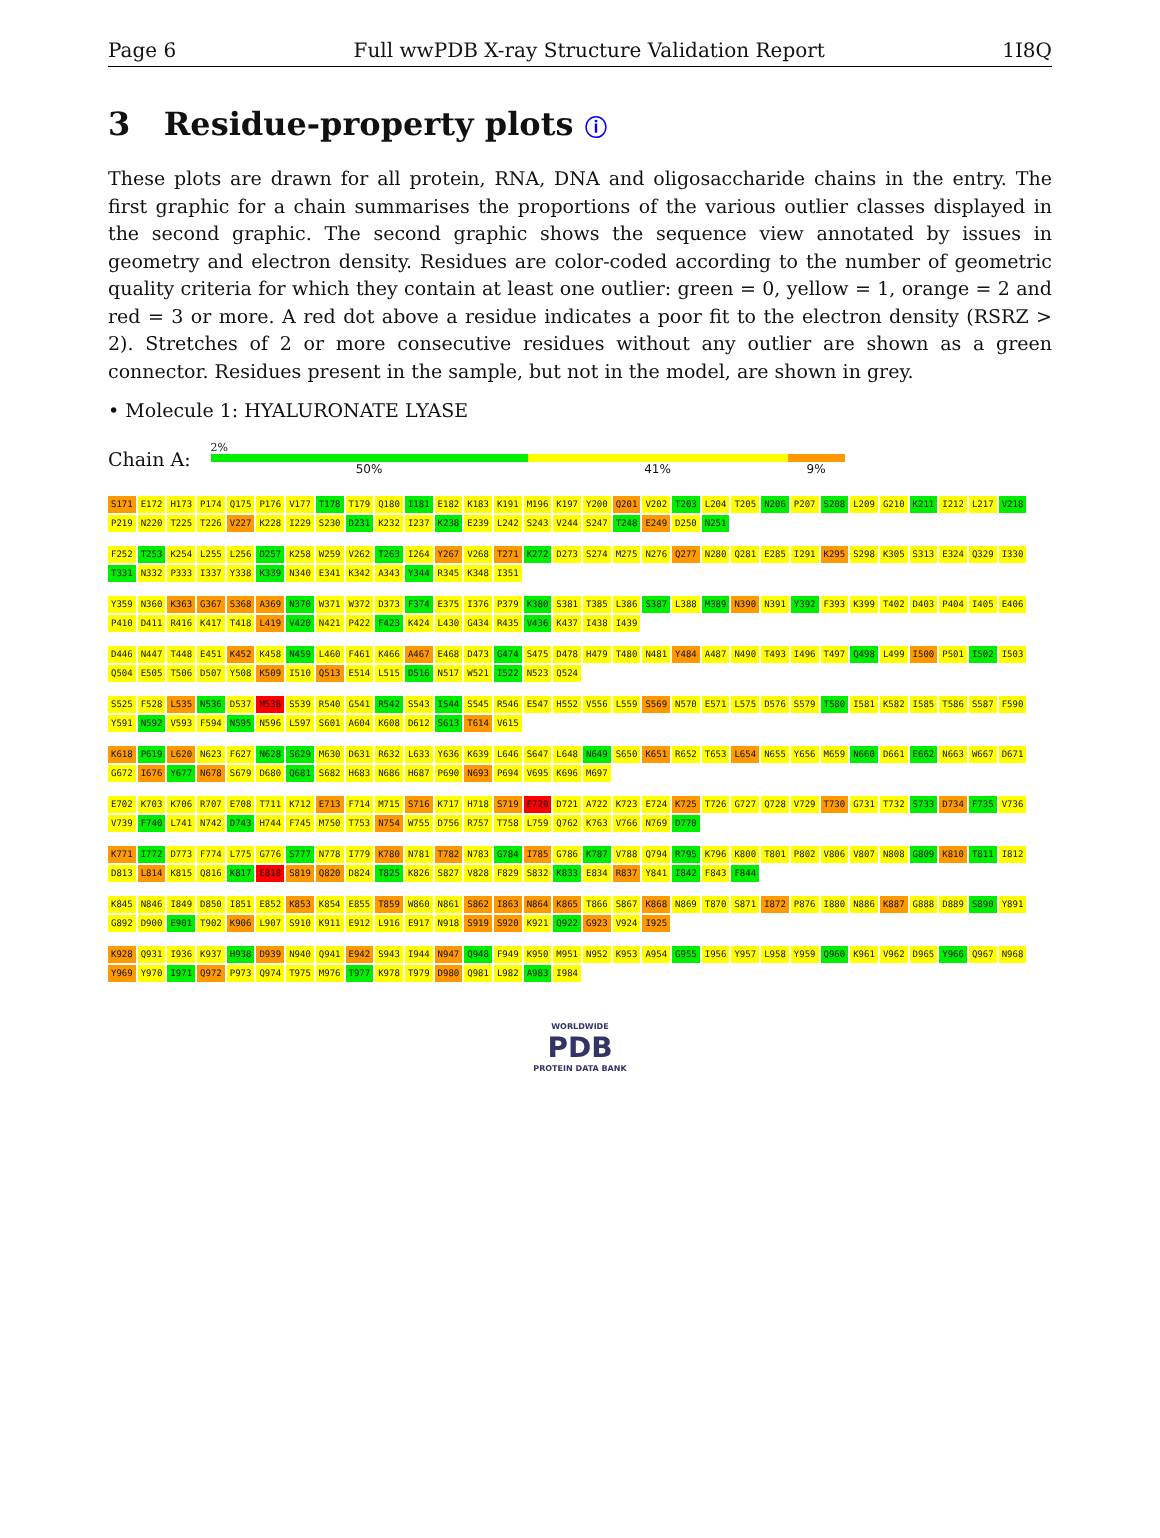Page 6 Full wwPDB X-ray Structure Validation Report 1I8Q
3 Residue-property plots ⓘ
These plots are drawn for all protein, RNA, DNA and oligosaccharide chains in the entry. The first graphic for a chain summarises the proportions of the various outlier classes displayed in the second graphic. The second graphic shows the sequence view annotated by issues in geometry and electron density. Residues are color-coded according to the number of geometric quality criteria for which they contain at least one outlier: green = 0, yellow = 1, orange = 2 and red = 3 or more. A red dot above a residue indicates a poor fit to the electron density (RSRZ > 2). Stretches of 2 or more consecutive residues without any outlier are shown as a green connector. Residues present in the sample, but not in the model, are shown in grey.
• Molecule 1: HYALURONATE LYASE
Chain A:
2%
50% 41% 9%
S171 E172 H173 P174 Q175 P176 V177 T178 T179 Q180 I181 E182 K183 K191 M196 K197 Y200 Q201 V202 T203 L204 T205 N206 P207 S208 L209 G210 K211 I212 L217 V218 P219 N220 T225 T226 V227 K228 I229 S230 D231 K232 I237 K238 E239 L242 S243 V244 S247 T248 E249 D250 N251
F252 T253 K254 L255 L256 D257 K258 W259 V262 T263 I264 Y267 V268 T271 K272 D273 S274 M275 N276 Q277 N280 Q281 E285 I291 K295 S298 K305 S313 E324 Q329 I330 T331 N332 P333 I337 Y338 K339 N340 E341 K342 A343 Y344 R345 K348 I351
Y359 N360 K363 G367 S368 A369 N370 W371 W372 D373 F374 E375 I376 P379 K380 S381 T385 L386 S387 L388 M389 N390 N391 Y392 F393 K399 T402 D403 P404 I405 E406 P410 D411 R416 K417 T418 L419 V420 N421 P422 F423 K424 L430 G434 R435 V436 K437 I438 I439
D446 N447 T448 E451 K452 K458 N459 L460 F461 K466 A467 E468 D473 G474 S475 D478 H479 T480 N481 Y484 A487 N490 T493 I496 T497 Q498 L499 I500 P501 I502 I503 Q504 E505 T506 D507 Y508 K509 I510 Q513 E514 L515 D516 N517 W521 I522 N523 Q524
S525 F528 L535 N536 D537 M538 S539 R540 G541 R542 S543 I544 S545 R546 E547 H552 V556 L559 S569 N570 E571 L575 D576 S579 T580 I581 K582 I585 T586 S587 F590 Y591 N592 V593 F594 N595 N596 L597 S601 A604 K608 D612 S613 T614 V615
K618 P619 L620 N623 F627 N628 S629 M630 D631 R632 L633 Y636 K639 L646 S647 L648 N649 S650 K651 R652 T653 L654 N655 Y656 M659 N660 D661 E662 N663 W667 D671 G672 I676 Y677 N678 S679 D680 Q681 S682 H683 N686 H687 P690 N693 P694 V695 K696 M697
E702 K703 K706 R707 E708 T711 K712 E713 F714 M715 S716 K717 H718 S719 E720 D721 A722 K723 E724 K725 T726 G727 Q728 V729 T730 G731 T732 S733 D734 F735 V736 V739 F740 L741 N742 D743 H744 F745 M750 T753 N754 W755 D756 R757 T758 L759 Q762 K763 V766 N769 D770
K771 I772 D773 F774 L775 G776 S777 N778 I779 K780 N781 T782 N783 G784 I785 G786 K787 V788 Q794 R795 K796 K800 T801 P802 V806 V807 N808 G809 K810 T811 I812 D813 L814 K815 Q816 K817 E818 S819 Q820 D824 T825 K826 S827 V828 F829 S832 K833 E834 R837 Y841 I842 F843 F844
K845 N846 I849 D850 I851 E852 K853 K854 E855 T859 W860 N861 S862 I863 N864 K865 T866 S867 K868 N869 T870 S871 I872 P876 I880 N886 K887 G888 D889 S890 Y891 G892 D900 E901 T902 K906 L907 S910 K911 E912 L916 E917 N918 S919 S920 K921 Q922 G923 V924 I925
K928 Q931 I936 K937 H938 D939 N940 Q941 E942 S943 I944 N947 Q948 F949 K950 M951 N952 K953 A954 G955 I956 Y957 L958 Y959 Q960 K961 V962 D965 Y966 Q967 N968 Y969 Y970 I971 Q972 P973 Q974 T975 M976 T977 K978 T979 D980 Q981 L982 A983 I984
WORLDWIDE
PDB
PROTEIN DATA BANK